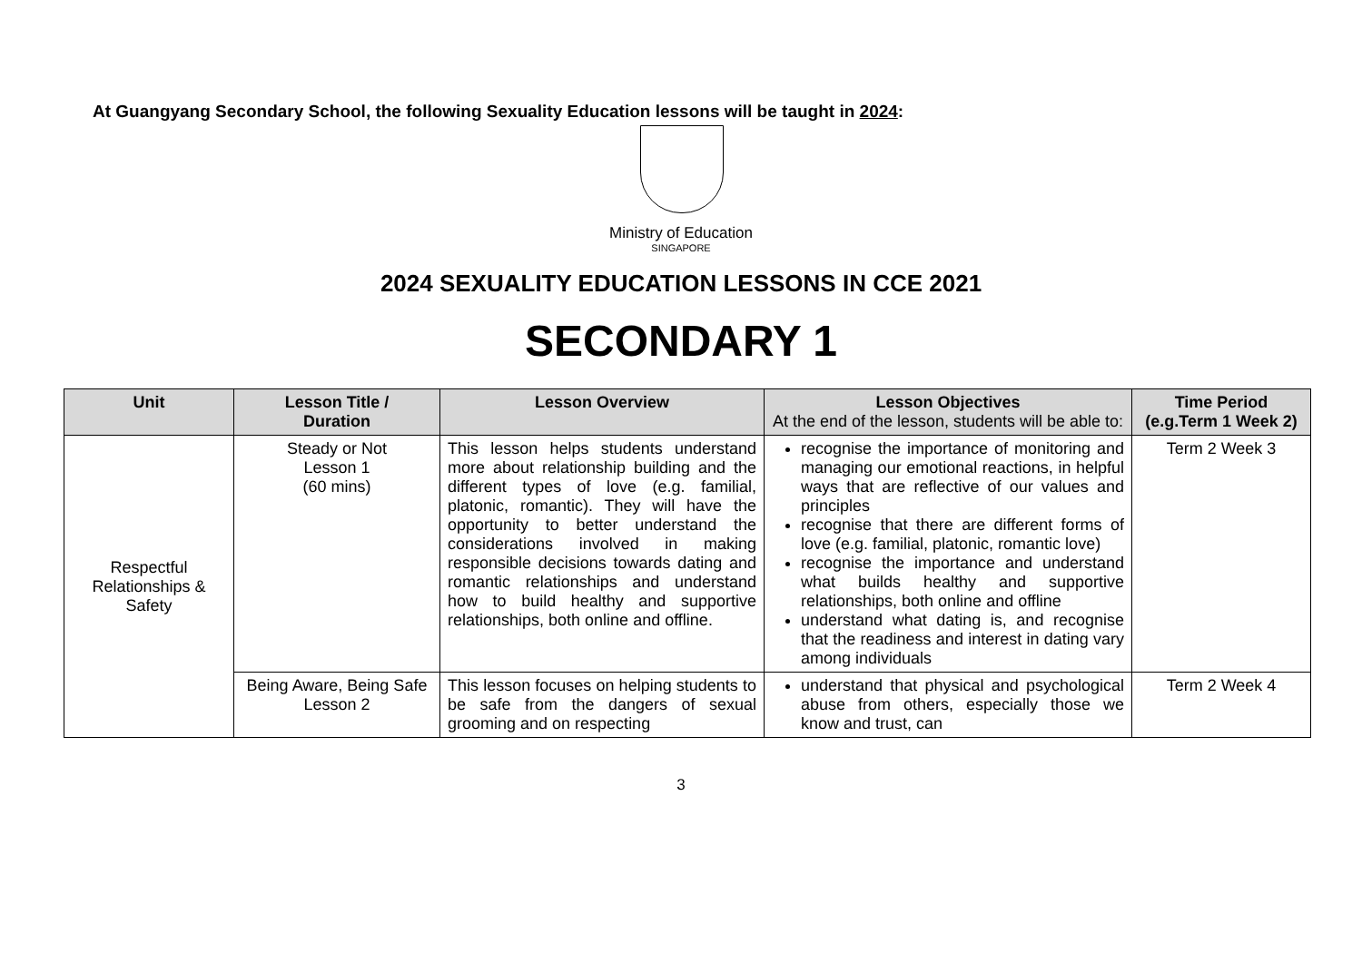At Guangyang Secondary School, the following Sexuality Education lessons will be taught in 2024:
Ministry of Education
SINGAPORE
2024 SEXUALITY EDUCATION LESSONS IN CCE 2021
SECONDARY 1
| Unit | Lesson Title / Duration | Lesson Overview | Lesson Objectives At the end of the lesson, students will be able to: | Time Period (e.g.Term 1 Week 2) |
| --- | --- | --- | --- | --- |
| Respectful Relationships & Safety | Steady or Not Lesson 1 (60 mins) | This lesson helps students understand more about relationship building and the different types of love (e.g. familial, platonic, romantic). They will have the opportunity to better understand the considerations involved in making responsible decisions towards dating and romantic relationships and understand how to build healthy and supportive relationships, both online and offline. | recognise the importance of monitoring and managing our emotional reactions, in helpful ways that are reflective of our values and principles recognise that there are different forms of love (e.g. familial, platonic, romantic love) recognise the importance and understand what builds healthy and supportive relationships, both online and offline understand what dating is, and recognise that the readiness and interest in dating vary among individuals | Term 2 Week 3 |
| | Being Aware, Being Safe Lesson 2 | This lesson focuses on helping students to be safe from the dangers of sexual grooming and on respecting | understand that physical and psychological abuse from others, especially those we know and trust, can | Term 2 Week 4 |
3